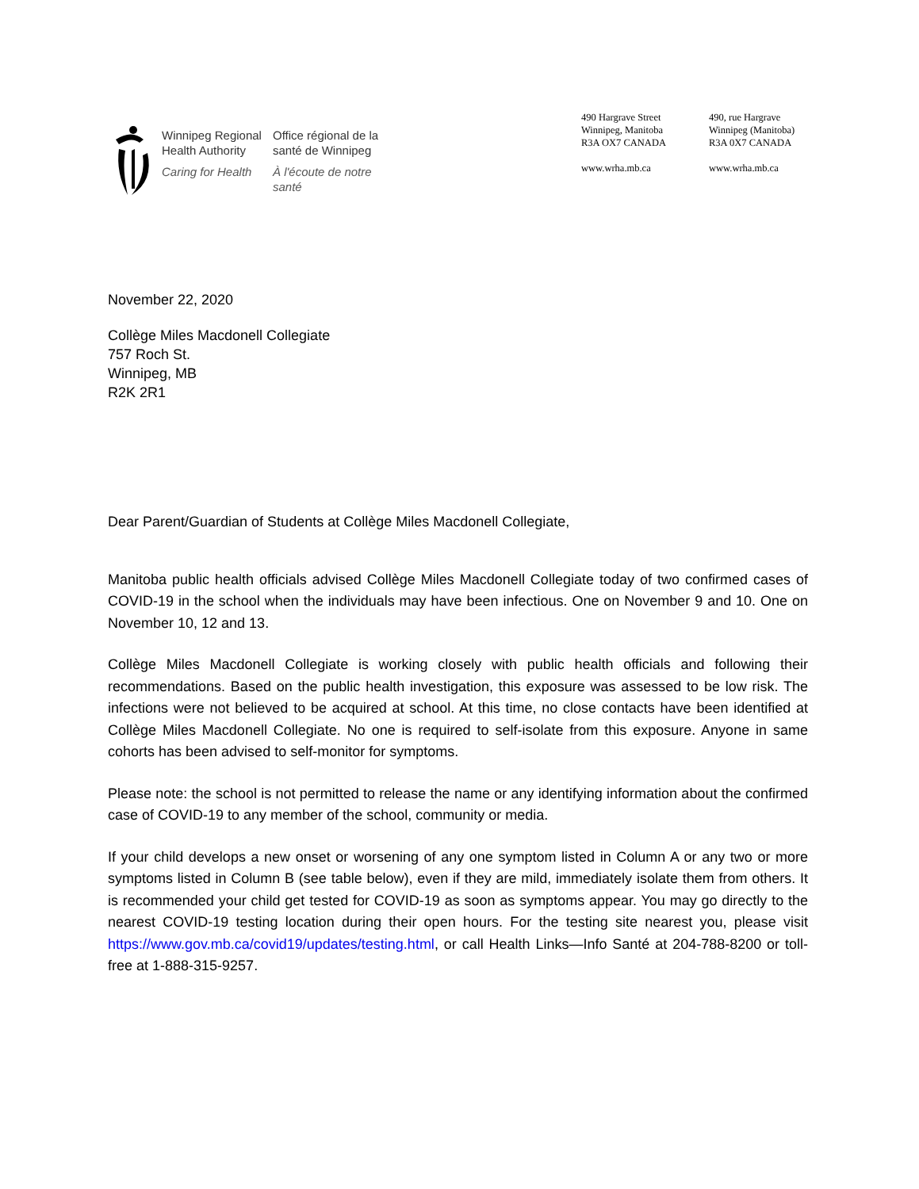Winnipeg Regional
Health Authority
Caring for Health
Office régional de la
santé de Winnipeg
À l'écoute de notre santé
490 Hargrave Street
Winnipeg, Manitoba
R3A OX7 CANADA
www.wrha.mb.ca
490, rue Hargrave
Winnipeg (Manitoba)
R3A 0X7 CANADA
www.wrha.mb.ca
November 22, 2020
Collège Miles Macdonell Collegiate
757 Roch St.
Winnipeg, MB
R2K 2R1
Dear Parent/Guardian of Students at Collège Miles Macdonell Collegiate,
Manitoba public health officials advised Collège Miles Macdonell Collegiate today of two confirmed cases of COVID-19 in the school when the individuals may have been infectious. One on November 9 and 10. One on November 10, 12 and 13.
Collège Miles Macdonell Collegiate is working closely with public health officials and following their recommendations. Based on the public health investigation, this exposure was assessed to be low risk. The infections were not believed to be acquired at school. At this time, no close contacts have been identified at Collège Miles Macdonell Collegiate. No one is required to self-isolate from this exposure. Anyone in same cohorts has been advised to self-monitor for symptoms.
Please note: the school is not permitted to release the name or any identifying information about the confirmed case of COVID-19 to any member of the school, community or media.
If your child develops a new onset or worsening of any one symptom listed in Column A or any two or more symptoms listed in Column B (see table below), even if they are mild, immediately isolate them from others. It is recommended your child get tested for COVID-19 as soon as symptoms appear. You may go directly to the nearest COVID-19 testing location during their open hours. For the testing site nearest you, please visit https://www.gov.mb.ca/covid19/updates/testing.html, or call Health Links—Info Santé at 204-788-8200 or toll-free at 1-888-315-9257.